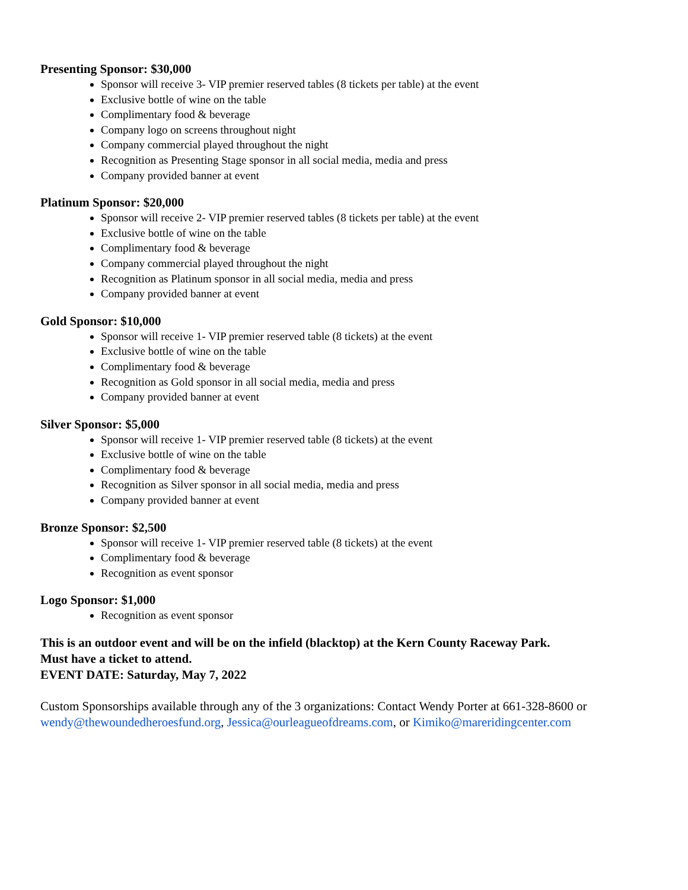Presenting Sponsor: $30,000
Sponsor will receive 3- VIP premier reserved tables (8 tickets per table) at the event
Exclusive bottle of wine on the table
Complimentary food & beverage
Company logo on screens throughout night
Company commercial played throughout the night
Recognition as Presenting Stage sponsor in all social media, media and press
Company provided banner at event
Platinum Sponsor: $20,000
Sponsor will receive 2- VIP premier reserved tables (8 tickets per table) at the event
Exclusive bottle of wine on the table
Complimentary food & beverage
Company commercial played throughout the night
Recognition as Platinum sponsor in all social media, media and press
Company provided banner at event
Gold Sponsor: $10,000
Sponsor will receive 1- VIP premier reserved table (8 tickets) at the event
Exclusive bottle of wine on the table
Complimentary food & beverage
Recognition as Gold sponsor in all social media, media and press
Company provided banner at event
Silver Sponsor: $5,000
Sponsor will receive 1- VIP premier reserved table (8 tickets) at the event
Exclusive bottle of wine on the table
Complimentary food & beverage
Recognition as Silver sponsor in all social media, media and press
Company provided banner at event
Bronze Sponsor: $2,500
Sponsor will receive 1- VIP premier reserved table (8 tickets) at the event
Complimentary food & beverage
Recognition as event sponsor
Logo Sponsor: $1,000
Recognition as event sponsor
This is an outdoor event and will be on the infield (blacktop) at the Kern County Raceway Park.
Must have a ticket to attend.
EVENT DATE: Saturday, May 7, 2022
Custom Sponsorships available through any of the 3 organizations: Contact Wendy Porter at 661-328-8600 or wendy@thewoundedheroesfund.org, Jessica@ourleagueofdreams.com, or Kimiko@mareridingcenter.com